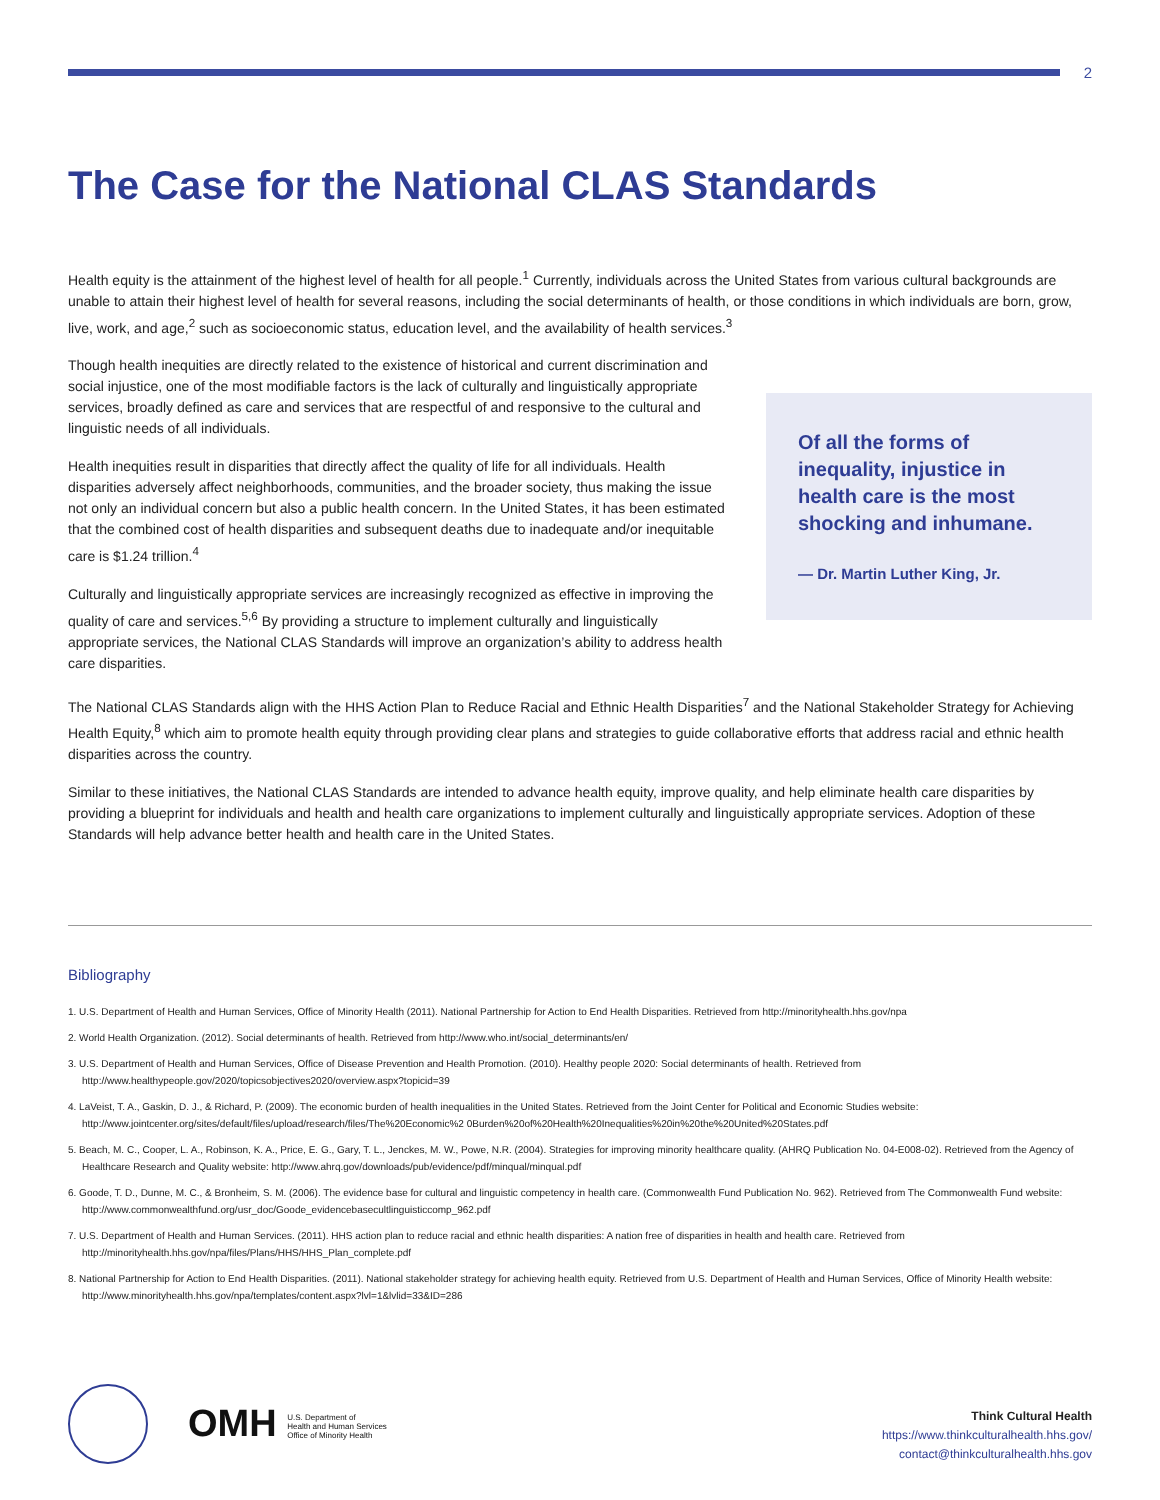2
The Case for the National CLAS Standards
Health equity is the attainment of the highest level of health for all people.<sup>1</sup> Currently, individuals across the United States from various cultural backgrounds are unable to attain their highest level of health for several reasons, including the social determinants of health, or those conditions in which individuals are born, grow, live, work, and age,<sup>2</sup> such as socioeconomic status, education level, and the availability of health services.<sup>3</sup>
Though health inequities are directly related to the existence of historical and current discrimination and social injustice, one of the most modifiable factors is the lack of culturally and linguistically appropriate services, broadly defined as care and services that are respectful of and responsive to the cultural and linguistic needs of all individuals.
Health inequities result in disparities that directly affect the quality of life for all individuals. Health disparities adversely affect neighborhoods, communities, and the broader society, thus making the issue not only an individual concern but also a public health concern. In the United States, it has been estimated that the combined cost of health disparities and subsequent deaths due to inadequate and/or inequitable care is $1.24 trillion.<sup>4</sup>
Culturally and linguistically appropriate services are increasingly recognized as effective in improving the quality of care and services.<sup>5,6</sup> By providing a structure to implement culturally and linguistically appropriate services, the National CLAS Standards will improve an organization’s ability to address health care disparities.
Of all the forms of inequality, injustice in health care is the most shocking and inhumane.
— Dr. Martin Luther King, Jr.
The National CLAS Standards align with the HHS Action Plan to Reduce Racial and Ethnic Health Disparities<sup>7</sup> and the National Stakeholder Strategy for Achieving Health Equity,<sup>8</sup> which aim to promote health equity through providing clear plans and strategies to guide collaborative efforts that address racial and ethnic health disparities across the country.
Similar to these initiatives, the National CLAS Standards are intended to advance health equity, improve quality, and help eliminate health care disparities by providing a blueprint for individuals and health and health care organizations to implement culturally and linguistically appropriate services. Adoption of these Standards will help advance better health and health care in the United States.
Bibliography
1. U.S. Department of Health and Human Services, Office of Minority Health (2011). National Partnership for Action to End Health Disparities. Retrieved from http://minorityhealth.hhs.gov/npa
2. World Health Organization. (2012). Social determinants of health. Retrieved from http://www.who.int/social_determinants/en/
3. U.S. Department of Health and Human Services, Office of Disease Prevention and Health Promotion. (2010). Healthy people 2020: Social determinants of health. Retrieved from http://www.healthypeople.gov/2020/topicsobjectives2020/overview.aspx?topicid=39
4. LaVeist, T. A., Gaskin, D. J., & Richard, P. (2009). The economic burden of health inequalities in the United States. Retrieved from the Joint Center for Political and Economic Studies website: http://www.jointcenter.org/sites/default/files/upload/research/files/The%20Economic%2 0Burden%20of%20Health%20Inequalities%20in%20the%20United%20States.pdf
5. Beach, M. C., Cooper, L. A., Robinson, K. A., Price, E. G., Gary, T. L., Jenckes, M. W., Powe, N.R. (2004). Strategies for improving minority healthcare quality. (AHRQ Publication No. 04-E008-02). Retrieved from the Agency of Healthcare Research and Quality website: http://www.ahrq.gov/downloads/pub/evidence/pdf/minqual/minqual.pdf
6. Goode, T. D., Dunne, M. C., & Bronheim, S. M. (2006). The evidence base for cultural and linguistic competency in health care. (Commonwealth Fund Publication No. 962). Retrieved from The Commonwealth Fund website: http://www.commonwealthfund.org/usr_doc/Goode_evidencebasecultlinguisticcomp_962.pdf
7. U.S. Department of Health and Human Services. (2011). HHS action plan to reduce racial and ethnic health disparities: A nation free of disparities in health and health care. Retrieved from http://minorityhealth.hhs.gov/npa/files/Plans/HHS/HHS_Plan_complete.pdf
8. National Partnership for Action to End Health Disparities. (2011). National stakeholder strategy for achieving health equity. Retrieved from U.S. Department of Health and Human Services, Office of Minority Health website: http://www.minorityhealth.hhs.gov/npa/templates/content.aspx?lvl=1&lvlid=33&ID=286
OMH U.S. Department of
Health and Human Services
Office of Minority Health
Think Cultural Health
https://www.thinkculturalhealth.hhs.gov/
contact@thinkculturalhealth.hhs.gov